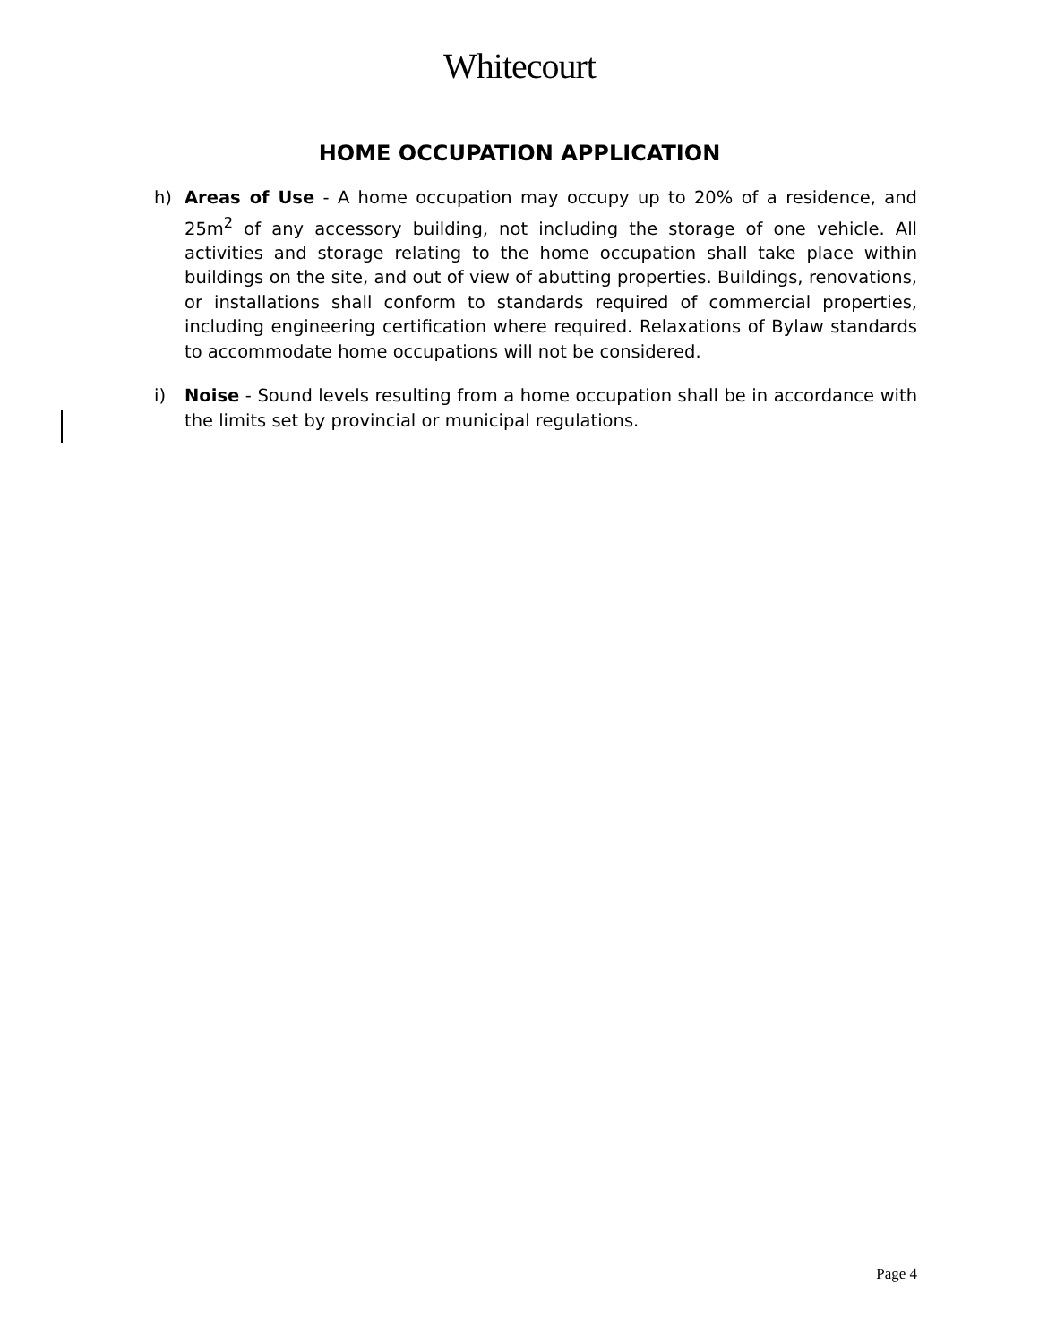Whitecourt
HOME OCCUPATION APPLICATION
h) Areas of Use - A home occupation may occupy up to 20% of a residence, and 25m<sup>2</sup> of any accessory building, not including the storage of one vehicle. All activities and storage relating to the home occupation shall take place within buildings on the site, and out of view of abutting properties. Buildings, renovations, or installations shall conform to standards required of commercial properties, including engineering certification where required. Relaxations of Bylaw standards to accommodate home occupations will not be considered.
i) Noise - Sound levels resulting from a home occupation shall be in accordance with the limits set by provincial or municipal regulations.
Page 4